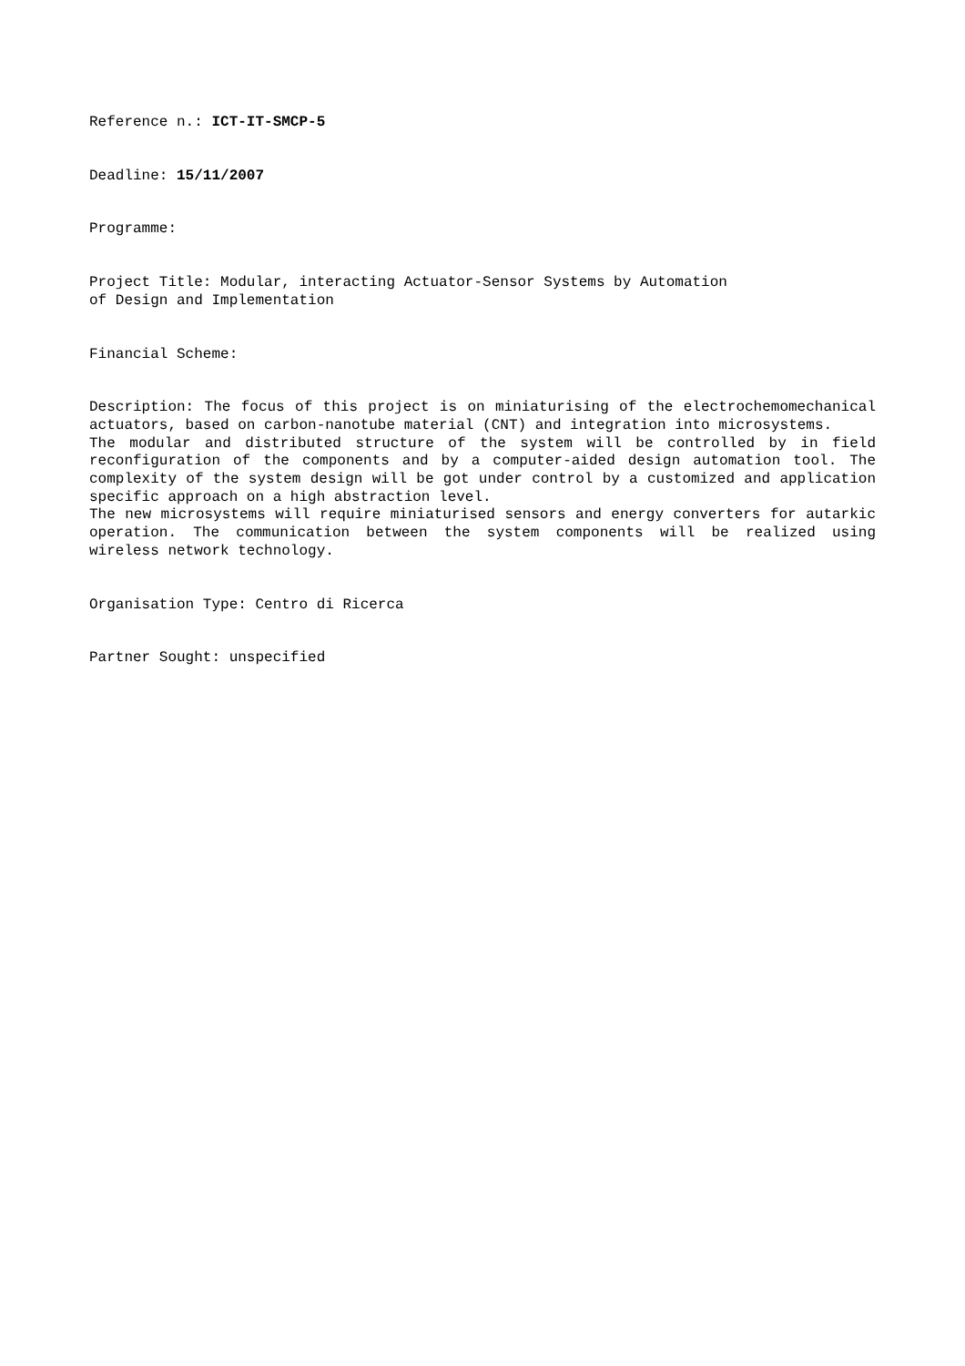Reference n.: ICT-IT-SMCP-5
Deadline: 15/11/2007
Programme:
Project Title: Modular, interacting Actuator-Sensor Systems by Automation
of Design and Implementation
Financial Scheme:
Description: The focus of this project is on miniaturising of the electrochemomechanical actuators, based on carbon-nanotube material (CNT) and integration into microsystems.
The modular and distributed structure of the system will be controlled by in field reconfiguration of the components and by a computer-aided design automation tool. The complexity of the system design will be got under control by a customized and application specific approach on a high abstraction level.
The new microsystems will require miniaturised sensors and energy converters for autarkic operation. The communication between the system components will be realized using wireless network technology.
Organisation Type: Centro di Ricerca
Partner Sought: unspecified